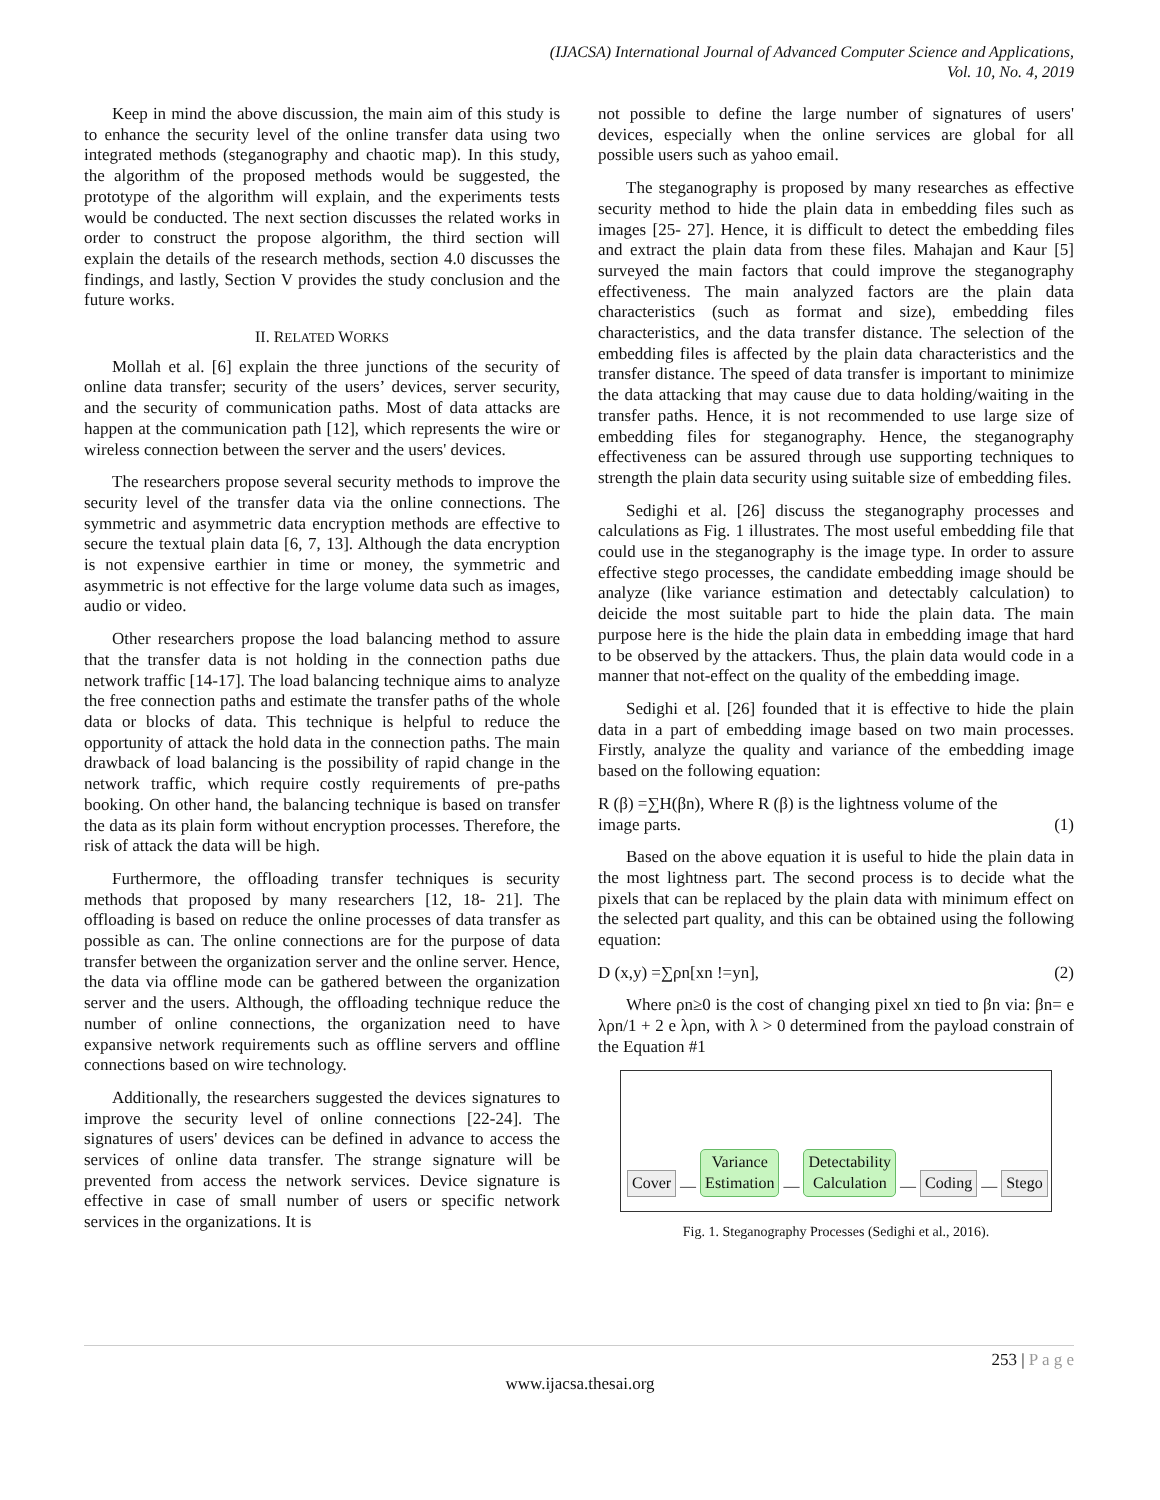(IJACSA) International Journal of Advanced Computer Science and Applications,
Vol. 10, No. 4, 2019
Keep in mind the above discussion, the main aim of this study is to enhance the security level of the online transfer data using two integrated methods (steganography and chaotic map). In this study, the algorithm of the proposed methods would be suggested, the prototype of the algorithm will explain, and the experiments tests would be conducted. The next section discusses the related works in order to construct the propose algorithm, the third section will explain the details of the research methods, section 4.0 discusses the findings, and lastly, Section V provides the study conclusion and the future works.
II. RELATED WORKS
Mollah et al. [6] explain the three junctions of the security of online data transfer; security of the users’ devices, server security, and the security of communication paths. Most of data attacks are happen at the communication path [12], which represents the wire or wireless connection between the server and the users' devices.
The researchers propose several security methods to improve the security level of the transfer data via the online connections. The symmetric and asymmetric data encryption methods are effective to secure the textual plain data [6, 7, 13]. Although the data encryption is not expensive earthier in time or money, the symmetric and asymmetric is not effective for the large volume data such as images, audio or video.
Other researchers propose the load balancing method to assure that the transfer data is not holding in the connection paths due network traffic [14-17]. The load balancing technique aims to analyze the free connection paths and estimate the transfer paths of the whole data or blocks of data. This technique is helpful to reduce the opportunity of attack the hold data in the connection paths. The main drawback of load balancing is the possibility of rapid change in the network traffic, which require costly requirements of pre-paths booking. On other hand, the balancing technique is based on transfer the data as its plain form without encryption processes. Therefore, the risk of attack the data will be high.
Furthermore, the offloading transfer techniques is security methods that proposed by many researchers [12, 18- 21]. The offloading is based on reduce the online processes of data transfer as possible as can. The online connections are for the purpose of data transfer between the organization server and the online server. Hence, the data via offline mode can be gathered between the organization server and the users. Although, the offloading technique reduce the number of online connections, the organization need to have expansive network requirements such as offline servers and offline connections based on wire technology.
Additionally, the researchers suggested the devices signatures to improve the security level of online connections [22-24]. The signatures of users' devices can be defined in advance to access the services of online data transfer. The strange signature will be prevented from access the network services. Device signature is effective in case of small number of users or specific network services in the organizations. It is
not possible to define the large number of signatures of users' devices, especially when the online services are global for all possible users such as yahoo email.
The steganography is proposed by many researches as effective security method to hide the plain data in embedding files such as images [25- 27]. Hence, it is difficult to detect the embedding files and extract the plain data from these files. Mahajan and Kaur [5] surveyed the main factors that could improve the steganography effectiveness. The main analyzed factors are the plain data characteristics (such as format and size), embedding files characteristics, and the data transfer distance. The selection of the embedding files is affected by the plain data characteristics and the transfer distance. The speed of data transfer is important to minimize the data attacking that may cause due to data holding/waiting in the transfer paths. Hence, it is not recommended to use large size of embedding files for steganography. Hence, the steganography effectiveness can be assured through use supporting techniques to strength the plain data security using suitable size of embedding files.
Sedighi et al. [26] discuss the steganography processes and calculations as Fig. 1 illustrates. The most useful embedding file that could use in the steganography is the image type. In order to assure effective stego processes, the candidate embedding image should be analyze (like variance estimation and detectably calculation) to deicide the most suitable part to hide the plain data. The main purpose here is the hide the plain data in embedding image that hard to be observed by the attackers. Thus, the plain data would code in a manner that not-effect on the quality of the embedding image.
Sedighi et al. [26] founded that it is effective to hide the plain data in a part of embedding image based on two main processes. Firstly, analyze the quality and variance of the embedding image based on the following equation:
R (β) =∑H(βn), Where R (β) is the lightness volume of the
image parts. (1)
Based on the above equation it is useful to hide the plain data in the most lightness part. The second process is to decide what the pixels that can be replaced by the plain data with minimum effect on the selected part quality, and this can be obtained using the following equation:
D (x,y) =∑ρn[xn !=yn], (2)
Where ρn≥0 is the cost of changing pixel xn tied to βn via: βn= e λρn/1 + 2 e λρn, with λ > 0 determined from the payload constrain of the Equation #1
Cover — Variance
Estimation — Detectability
Calculation — Coding — Stego
Fig. 1. Steganography Processes (Sedighi et al., 2016).
253 | P a g e
www.ijacsa.thesai.org